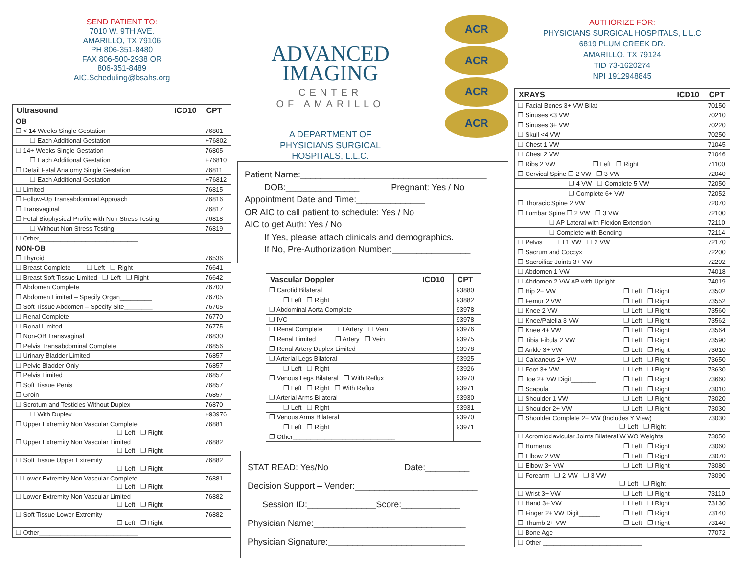SEND PATIENT TO:
7010 W. 9TH AVE.
AMARILLO, TX 79106
PH 806-351-8480
FAX 806-500-2938 OR
806-351-8489
AIC.Scheduling@bsahs.org
| Ultrasound | ICD10 | CPT |
| --- | --- | --- |
| OB | | |
| ❐ < 14 Weeks Single Gestation | | 76801 |
| ❐ Each Additional Gestation | | +76802 |
| ❐ 14+ Weeks Single Gestation | | 76805 |
| ❐ Each Additional Gestation | | +76810 |
| ❐ Detail Fetal Anatomy Single Gestation | | 76811 |
| ❐ Each Additional Gestation | | +76812 |
| ❐ Limited | | 76815 |
| ❐ Follow-Up Transabdominal Approach | | 76816 |
| ❐ Transvaginal | | 76817 |
| ❐ Fetal Biophysical Profile with Non Stress Testing | | 76818 |
| ❐ Without Non Stress Testing | | 76819 |
| ❐ Other____________________________ | | |
| NON-OB | | |
| ❐ Thyroid | | 76536 |
| ❐ Breast Complete ❐ Left ❐ Right | | 76641 |
| ❐ Breast Soft Tissue Limited ❐ Left ❐ Right | | 76642 |
| ❐ Abdomen Complete | | 76700 |
| ❐ Abdomen Limited – Specify Organ_________ | | 76705 |
| ❐ Soft Tissue Abdomen – Specify Site________ | | 76705 |
| ❐ Renal Complete | | 76770 |
| ❐ Renal Limited | | 76775 |
| ❐ Non-OB Transvaginal | | 76830 |
| ❐ Pelvis Transabdominal Complete | | 76856 |
| ❐ Urinary Bladder Limited | | 76857 |
| ❐ Pelvic Bladder Only | | 76857 |
| ❐ Pelvis Limited | | 76857 |
| ❐ Soft Tissue Penis | | 76857 |
| ❐ Groin | | 76857 |
| ❐ Scrotum and Testicles Without Duplex | | 76870 |
| ❐ With Duplex | | +93976 |
| ❐ Upper Extremity Non Vascular Complete ❐ Left ❐ Right | | 76881 |
| ❐ Upper Extremity Non Vascular Limited ❐ Left ❐ Right | | 76882 |
| ❐ Soft Tissue Upper Extremity ❐ Left ❐ Right | | 76882 |
| ❐ Lower Extremity Non Vascular Complete ❐ Left ❐ Right | | 76881 |
| ❐ Lower Extremity Non Vascular Limited ❐ Left ❐ Right | | 76882 |
| ❐ Soft Tissue Lower Extremity ❐ Left ❐ Right | | 76882 |
| ❐ Other____________________________ | | |
ADVANCED
IMAGING
CENTER
OF AMARILLO
A DEPARTMENT OF
PHYSICIANS SURGICAL
HOSPITALS, L.L.C.
ACR
ACR
ACR
ACR
Patient Name:______________________________________
DOB:_______________ Pregnant: Yes / No
Appointment Date and Time:______________
OR AIC to call patient to schedule: Yes / No
AIC to get Auth: Yes / No
If Yes, please attach clinicals and demographics.
If No, Pre-Authorization Number:________________
| Vascular Doppler | ICD10 | CPT |
| --- | --- | --- |
| ❐ Carotid Bilateral | | 93880 |
| ❐ Left ❐ Right | | 93882 |
| ❐ Abdominal Aorta Complete | | 93978 |
| ❐ IVC | | 93978 |
| ❐ Renal Complete ❐ Artery ❐ Vein | | 93976 |
| ❐ Renal Limited ❐ Artery ❐ Vein | | 93975 |
| ❐ Renal Artery Duplex Limited | | 93978 |
| ❐ Arterial Legs Bilateral | | 93925 |
| ❐ Left ❐ Right | | 93926 |
| ❐ Venous Legs Bilateral ❐ With Reflux | | 93970 |
| ❐ Left ❐ Right ❐ With Reflux | | 93971 |
| ❐ Arterial Arms Bilateral | | 93930 |
| ❐ Left ❐ Right | | 93931 |
| ❐ Venous Arms Bilateral | | 93970 |
| ❐ Left ❐ Right | | 93971 |
| ❐ Other_____________________________ | | |
STAT READ: Yes/No Date:_________
Decision Support – Vender:_________________________
Session ID:______________Score:____________
Physician Name:_______________________________
Physician Signature:____________________________
AUTHORIZE FOR:
PHYSICIANS SURGICAL HOSPITALS, L.L.C
6819 PLUM CREEK DR.
AMARILLO, TX 79124
TID 73-1620274
NPI 1912948845
| XRAYS | ICD10 | CPT |
| --- | --- | --- |
| ❐ Facial Bones 3+ VW Bilat | | 70150 |
| ❐ Sinuses <3 VW | | 70210 |
| ❐ Sinuses 3+ VW | | 70220 |
| ❐ Skull <4 VW | | 70250 |
| ❐ Chest 1 VW | | 71045 |
| ❐ Chest 2 VW | | 71046 |
| ❐ Ribs 2 VW ❐ Left ❐ Right | | 71100 |
| ❐ Cervical Spine ❐ 2 VW ❐ 3 VW | | 72040 |
| ❐ 4 VW ❐ Complete 5 VW | | 72050 |
| ❐ Complete 6+ VW | | 72052 |
| ❐ Thoracic Spine 2 VW | | 72070 |
| ❐ Lumbar Spine ❐ 2 VW ❐ 3 VW | | 72100 |
| ❐ AP Lateral with Flexion Extension | | 72110 |
| ❐ Complete with Bending | | 72114 |
| ❐ Pelvis ❐ 1 VW ❐ 2 VW | | 72170 |
| ❐ Sacrum and Coccyx | | 72200 |
| ❐ Sacroiliac Joints 3+ VW | | 72202 |
| ❐ Abdomen 1 VW | | 74018 |
| ❐ Abdomen 2 VW AP with Upright | | 74019 |
| ❐ Hip 2+ VW ❐ Left ❐ Right | | 73502 |
| ❐ Femur 2 VW ❐ Left ❐ Right | | 73552 |
| ❐ Knee 2 VW ❐ Left ❐ Right | | 73560 |
| ❐ Knee/Patella 3 VW ❐ Left ❐ Right | | 73562 |
| ❐ Knee 4+ VW ❐ Left ❐ Right | | 73564 |
| ❐ Tibia Fibula 2 VW ❐ Left ❐ Right | | 73590 |
| ❐ Ankle 3+ VW ❐ Left ❐ Right | | 73610 |
| ❐ Calcaneus 2+ VW ❐ Left ❐ Right | | 73650 |
| ❐ Foot 3+ VW ❐ Left ❐ Right | | 73630 |
| ❐ Toe 2+ VW Digit_______ ❐ Left ❐ Right | | 73660 |
| ❐ Scapula ❐ Left ❐ Right | | 73010 |
| ❐ Shoulder 1 VW ❐ Left ❐ Right | | 73020 |
| ❐ Shoulder 2+ VW ❐ Left ❐ Right | | 73030 |
| ❐ Shoulder Complete 2+ VW (Includes Y View) ❐ Left ❐ Right | | 73030 |
| ❐ Acromioclavicular Joints Bilateral W WO Weights | | 73050 |
| ❐ Humerus ❐ Left ❐ Right | | 73060 |
| ❐ Elbow 2 VW ❐ Left ❐ Right | | 73070 |
| ❐ Elbow 3+ VW ❐ Left ❐ Right | | 73080 |
| ❐ Forearm ❐ 2 VW ❐ 3 VW ❐ Left ❐ Right | | 73090 |
| ❐ Wrist 3+ VW ❐ Left ❐ Right | | 73110 |
| ❐ Hand 3+ VW ❐ Left ❐ Right | | 73130 |
| ❐ Finger 2+ VW Digit______ ❐ Left ❐ Right | | 73140 |
| ❐ Thumb 2+ VW ❐ Left ❐ Right | | 73140 |
| ❐ Bone Age | | 77072 |
| ❐ Other ____________________________ | | |